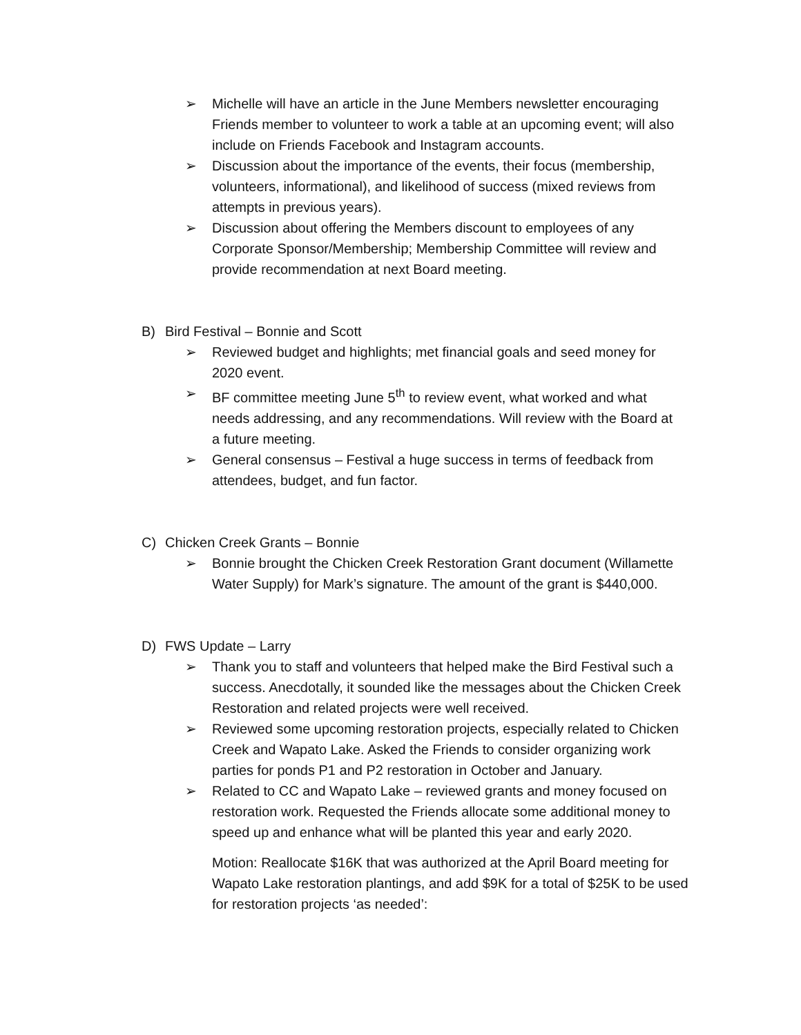➢ Michelle will have an article in the June Members newsletter encouraging Friends member to volunteer to work a table at an upcoming event; will also include on Friends Facebook and Instagram accounts.
➢ Discussion about the importance of the events, their focus (membership, volunteers, informational), and likelihood of success (mixed reviews from attempts in previous years).
➢ Discussion about offering the Members discount to employees of any Corporate Sponsor/Membership; Membership Committee will review and provide recommendation at next Board meeting.
B) Bird Festival – Bonnie and Scott
➢ Reviewed budget and highlights; met financial goals and seed money for 2020 event.
➢ BF committee meeting June 5<sup>th</sup> to review event, what worked and what needs addressing, and any recommendations. Will review with the Board at a future meeting.
➢ General consensus – Festival a huge success in terms of feedback from attendees, budget, and fun factor.
C) Chicken Creek Grants – Bonnie
➢ Bonnie brought the Chicken Creek Restoration Grant document (Willamette Water Supply) for Mark’s signature. The amount of the grant is $440,000.
D) FWS Update – Larry
➢ Thank you to staff and volunteers that helped make the Bird Festival such a success. Anecdotally, it sounded like the messages about the Chicken Creek Restoration and related projects were well received.
➢ Reviewed some upcoming restoration projects, especially related to Chicken Creek and Wapato Lake. Asked the Friends to consider organizing work parties for ponds P1 and P2 restoration in October and January.
➢ Related to CC and Wapato Lake – reviewed grants and money focused on restoration work. Requested the Friends allocate some additional money to speed up and enhance what will be planted this year and early 2020.
Motion: Reallocate $16K that was authorized at the April Board meeting for Wapato Lake restoration plantings, and add $9K for a total of $25K to be used for restoration projects ‘as needed’: